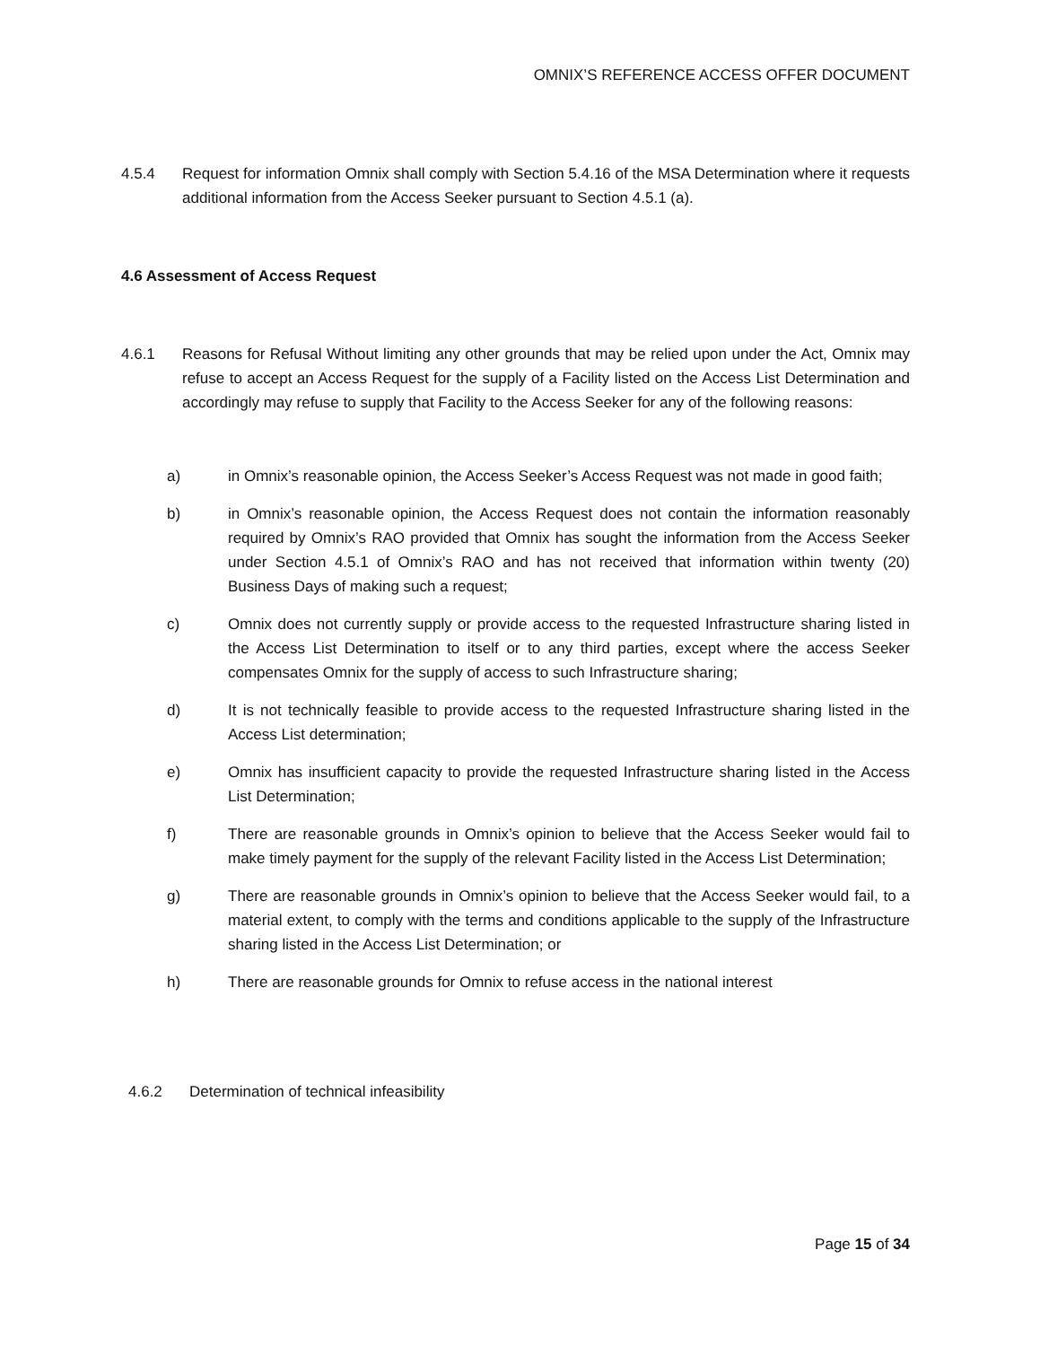OMNIX’S REFERENCE ACCESS OFFER DOCUMENT
4.5.4 Request for information Omnix shall comply with Section 5.4.16 of the MSA Determination where it requests additional information from the Access Seeker pursuant to Section 4.5.1 (a).
4.6 Assessment of Access Request
4.6.1 Reasons for Refusal Without limiting any other grounds that may be relied upon under the Act, Omnix may refuse to accept an Access Request for the supply of a Facility listed on the Access List Determination and accordingly may refuse to supply that Facility to the Access Seeker for any of the following reasons:
a) in Omnix’s reasonable opinion, the Access Seeker’s Access Request was not made in good faith;
b) in Omnix’s reasonable opinion, the Access Request does not contain the information reasonably required by Omnix’s RAO provided that Omnix has sought the information from the Access Seeker under Section 4.5.1 of Omnix’s RAO and has not received that information within twenty (20) Business Days of making such a request;
c) Omnix does not currently supply or provide access to the requested Infrastructure sharing listed in the Access List Determination to itself or to any third parties, except where the access Seeker compensates Omnix for the supply of access to such Infrastructure sharing;
d) It is not technically feasible to provide access to the requested Infrastructure sharing listed in the Access List determination;
e) Omnix has insufficient capacity to provide the requested Infrastructure sharing listed in the Access List Determination;
f) There are reasonable grounds in Omnix’s opinion to believe that the Access Seeker would fail to make timely payment for the supply of the relevant Facility listed in the Access List Determination;
g) There are reasonable grounds in Omnix’s opinion to believe that the Access Seeker would fail, to a material extent, to comply with the terms and conditions applicable to the supply of the Infrastructure sharing listed in the Access List Determination; or
h) There are reasonable grounds for Omnix to refuse access in the national interest
4.6.2 Determination of technical infeasibility
Page 15 of 34